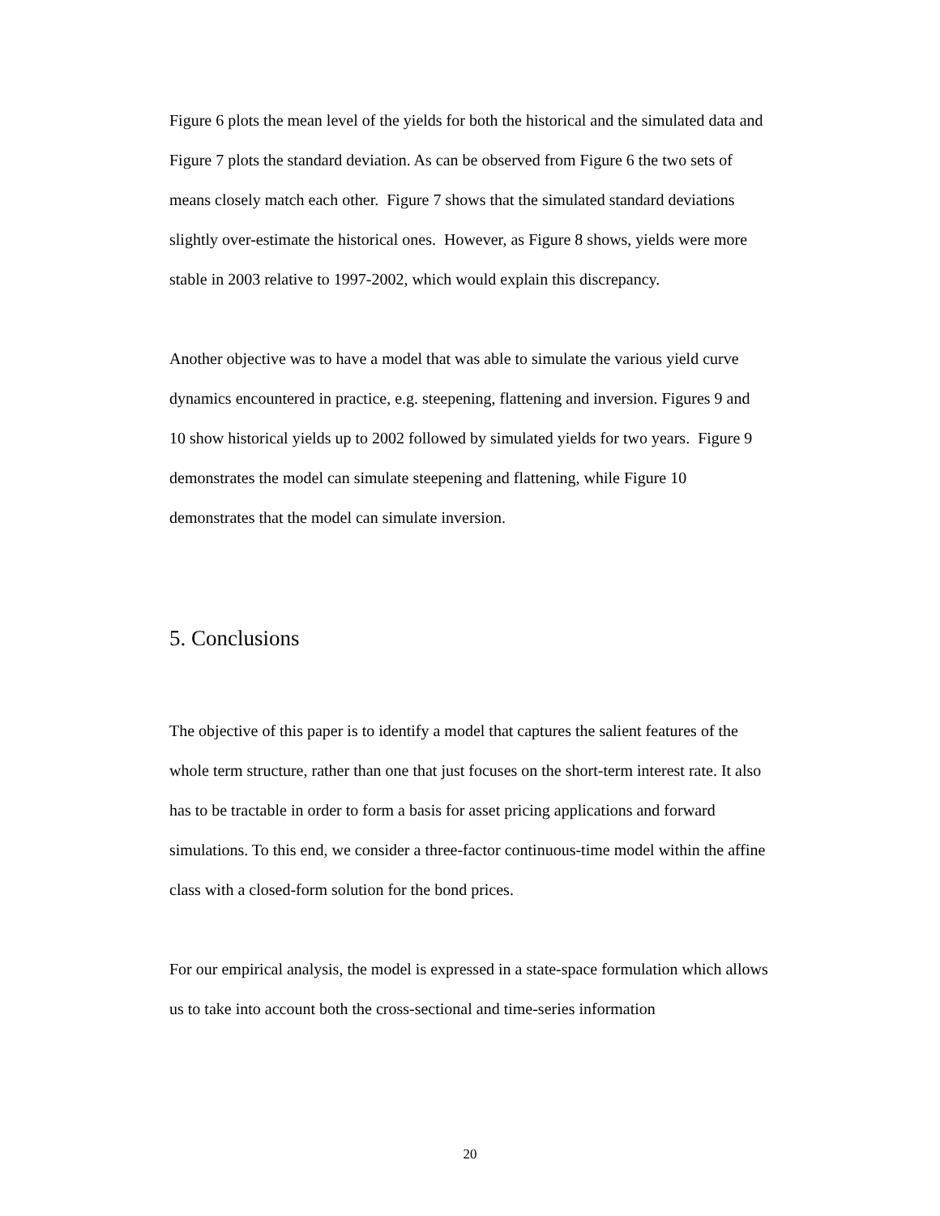Figure 6 plots the mean level of the yields for both the historical and the simulated data and Figure 7 plots the standard deviation. As can be observed from Figure 6 the two sets of means closely match each other. Figure 7 shows that the simulated standard deviations slightly over-estimate the historical ones. However, as Figure 8 shows, yields were more stable in 2003 relative to 1997-2002, which would explain this discrepancy.
Another objective was to have a model that was able to simulate the various yield curve dynamics encountered in practice, e.g. steepening, flattening and inversion. Figures 9 and 10 show historical yields up to 2002 followed by simulated yields for two years. Figure 9 demonstrates the model can simulate steepening and flattening, while Figure 10 demonstrates that the model can simulate inversion.
5. Conclusions
The objective of this paper is to identify a model that captures the salient features of the whole term structure, rather than one that just focuses on the short-term interest rate. It also has to be tractable in order to form a basis for asset pricing applications and forward simulations. To this end, we consider a three-factor continuous-time model within the affine class with a closed-form solution for the bond prices.
For our empirical analysis, the model is expressed in a state-space formulation which allows us to take into account both the cross-sectional and time-series information
20